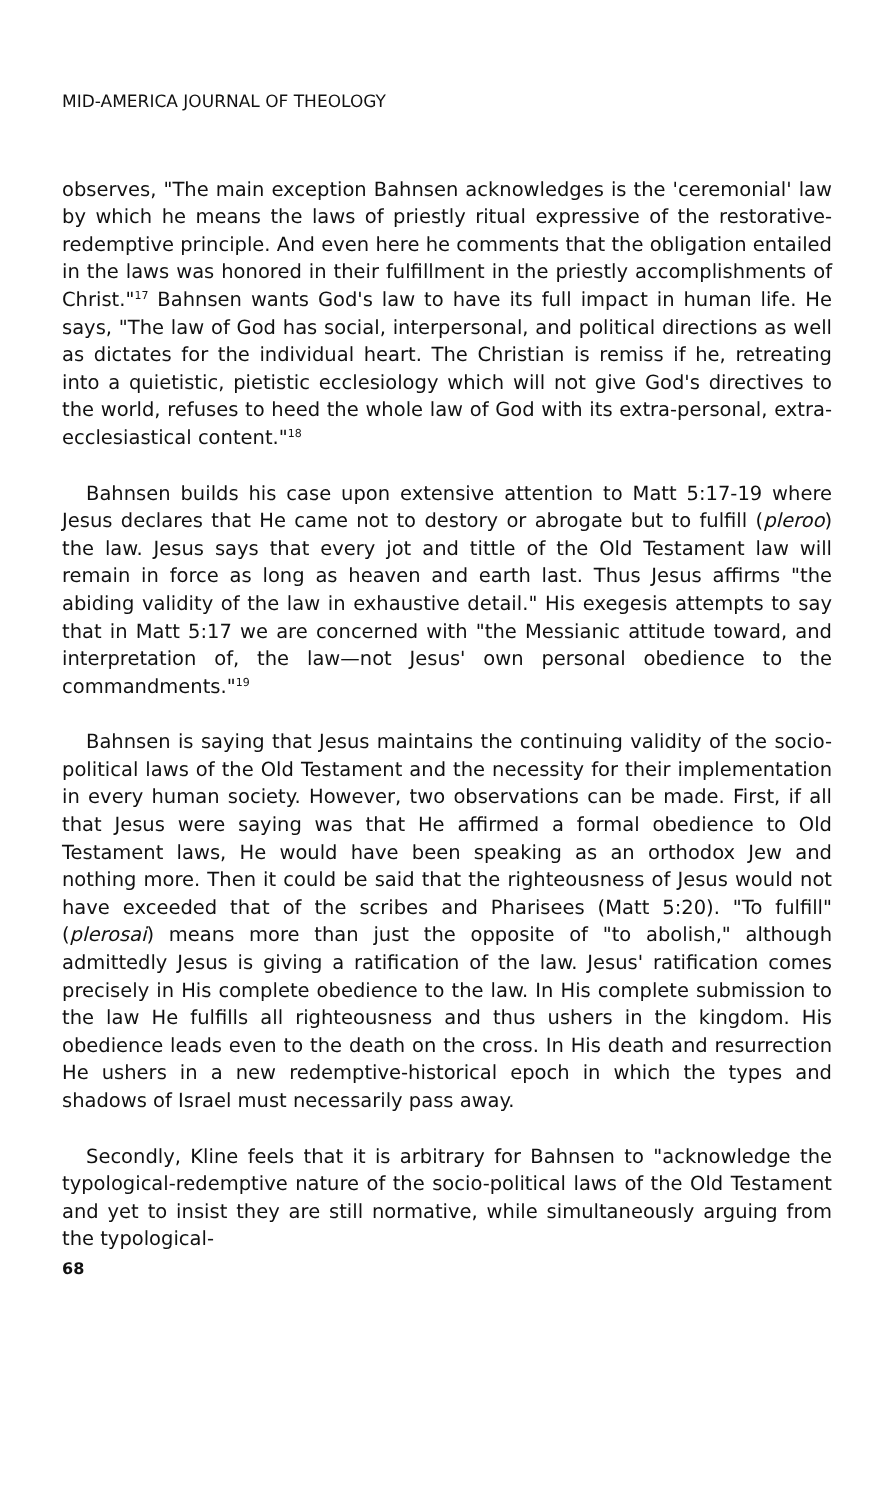MID-AMERICA JOURNAL OF THEOLOGY
observes, "The main exception Bahnsen acknowledges is the 'ceremonial' law by which he means the laws of priestly ritual expressive of the restorative-redemptive principle. And even here he comments that the obligation entailed in the laws was honored in their fulfillment in the priestly accomplishments of Christ."<sup>17</sup> Bahnsen wants God's law to have its full impact in human life. He says, "The law of God has social, interpersonal, and political directions as well as dictates for the individual heart. The Christian is remiss if he, retreating into a quietistic, pietistic ecclesiology which will not give God's directives to the world, refuses to heed the whole law of God with its extra-personal, extra-ecclesiastical content."<sup>18</sup>
Bahnsen builds his case upon extensive attention to Matt 5:17-19 where Jesus declares that He came not to destory or abrogate but to fulfill (pleroo) the law. Jesus says that every jot and tittle of the Old Testament law will remain in force as long as heaven and earth last. Thus Jesus affirms "the abiding validity of the law in exhaustive detail." His exegesis attempts to say that in Matt 5:17 we are concerned with "the Messianic attitude toward, and interpretation of, the law—not Jesus' own personal obedience to the commandments."<sup>19</sup>
Bahnsen is saying that Jesus maintains the continuing validity of the socio-political laws of the Old Testament and the necessity for their implementation in every human society. However, two observations can be made. First, if all that Jesus were saying was that He affirmed a formal obedience to Old Testament laws, He would have been speaking as an orthodox Jew and nothing more. Then it could be said that the righteousness of Jesus would not have exceeded that of the scribes and Pharisees (Matt 5:20). "To fulfill" (plerosai) means more than just the opposite of "to abolish," although admittedly Jesus is giving a ratification of the law. Jesus' ratification comes precisely in His complete obedience to the law. In His complete submission to the law He fulfills all righteousness and thus ushers in the kingdom. His obedience leads even to the death on the cross. In His death and resurrection He ushers in a new redemptive-historical epoch in which the types and shadows of Israel must necessarily pass away.
Secondly, Kline feels that it is arbitrary for Bahnsen to "acknowledge the typological-redemptive nature of the socio-political laws of the Old Testament and yet to insist they are still normative, while simultaneously arguing from the typological-
68